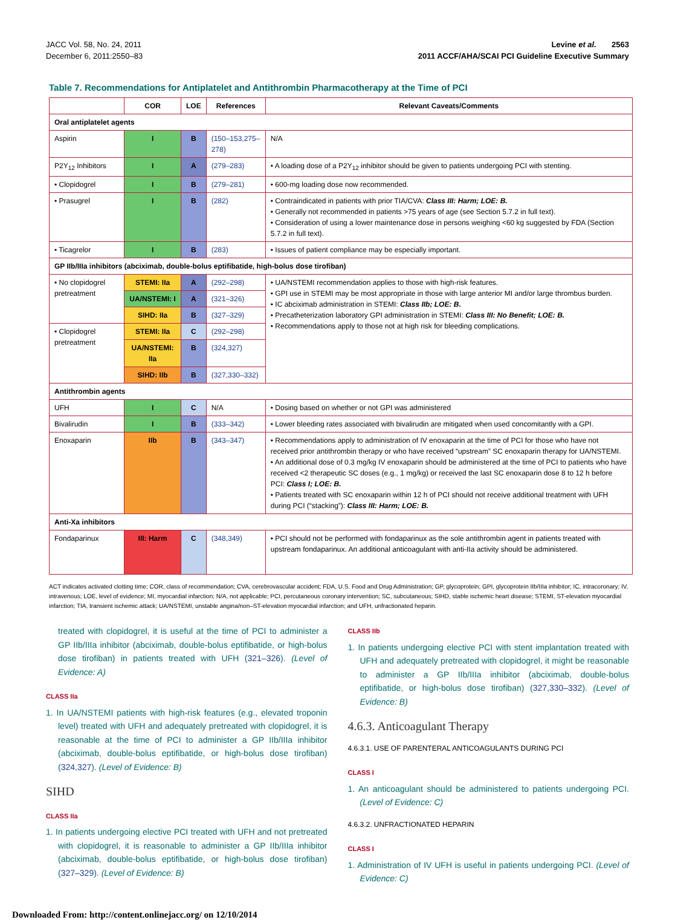JACC Vol. 58, No. 24, 2011
December 6, 2011:2550–83
Levine et al. 2563
2011 ACCF/AHA/SCAI PCI Guideline Executive Summary
Table 7. Recommendations for Antiplatelet and Antithrombin Pharmacotherapy at the Time of PCI
| | COR | LOE | References | Relevant Caveats/Comments |
| --- | --- | --- | --- | --- |
| Oral antiplatelet agents | | | | |
| Aspirin | I | B | (150–153,275–278) | N/A |
| P2Y<sub>12</sub> Inhibitors | I | A | (279–283) | • A loading dose of a P2Y<sub>12</sub> inhibitor should be given to patients undergoing PCI with stenting. |
| • Clopidogrel | I | B | (279–281) | • 600-mg loading dose now recommended. |
| • Prasugrel | I | B | (282) | • Contraindicated in patients with prior TIA/CVA: Class III: Harm; LOE: B. • Generally not recommended in patients >75 years of age (see Section 5.7.2 in full text). • Consideration of using a lower maintenance dose in persons weighing <60 kg suggested by FDA (Section 5.7.2 in full text). |
| • Ticagrelor | I | B | (283) | • Issues of patient compliance may be especially important. |
| GP IIb/IIIa inhibitors (abciximab, double-bolus eptifibatide, high-bolus dose tirofiban) | | | | |
| • No clopidogrel pretreatment | STEMI: IIa | A | (292–298) | • UA/NSTEMI recommendation applies to those with high-risk features. • GPI use in STEMI may be most appropriate in those with large anterior MI and/or large thrombus burden. • IC abciximab administration in STEMI: Class IIb; LOE: B. • Precatheterization laboratory GPI administration in STEMI: Class III: No Benefit; LOE: B. • Recommendations apply to those not at high risk for bleeding complications. |
| | UA/NSTEMI: I | A | (321–326) | |
| | SIHD: IIa | B | (327–329) | |
| • Clopidogrel pretreatment | STEMI: IIa | C | (292–298) | |
| | UA/NSTEMI: IIa | B | (324,327) | |
| | SIHD: IIb | B | (327,330–332) | |
| Antithrombin agents | | | | |
| UFH | I | C | N/A | • Dosing based on whether or not GPI was administered |
| Bivalirudin | I | B | (333–342) | • Lower bleeding rates associated with bivalirudin are mitigated when used concomitantly with a GPI. |
| Enoxaparin | IIb | B | (343–347) | • Recommendations apply to administration of IV enoxaparin at the time of PCI for those who have not received prior antithrombin therapy or who have received “upstream” SC enoxaparin therapy for UA/NSTEMI. • An additional dose of 0.3 mg/kg IV enoxaparin should be administered at the time of PCI to patients who have received <2 therapeutic SC doses (e.g., 1 mg/kg) or received the last SC enoxaparin dose 8 to 12 h before PCI: Class I; LOE: B. • Patients treated with SC enoxaparin within 12 h of PCI should not receive additional treatment with UFH during PCI (“stacking”): Class III: Harm; LOE: B. |
| Anti-Xa inhibitors | | | | |
| Fondaparinux | III: Harm | C | (348,349) | • PCI should not be performed with fondaparinux as the sole antithrombin agent in patients treated with upstream fondaparinux. An additional anticoagulant with anti-IIa activity should be administered. |
ACT indicates activated clotting time; COR, class of recommendation; CVA, cerebrovascular accident; FDA, U.S. Food and Drug Administration; GP, glycoprotein; GPI, glycoprotein IIb/IIIa inhibitor; IC, intracoronary; IV, intravenous; LOE, level of evidence; MI, myocardial infarction; N/A, not applicable; PCI, percutaneous coronary intervention; SC, subcutaneous; SIHD, stable ischemic heart disease; STEMI, ST-elevation myocardial infarction; TIA, transient ischemic attack; UA/NSTEMI, unstable angina/non–ST-elevation myocardial infarction; and UFH, unfractionated heparin.
treated with clopidogrel, it is useful at the time of PCI to administer a GP IIb/IIIa inhibitor (abciximab, double-bolus eptifibatide, or high-bolus dose tirofiban) in patients treated with UFH (321–326). (Level of Evidence: A)
CLASS IIa
1. In UA/NSTEMI patients with high-risk features (e.g., elevated troponin level) treated with UFH and adequately pretreated with clopidogrel, it is reasonable at the time of PCI to administer a GP IIb/IIIa inhibitor (abciximab, double-bolus eptifibatide, or high-bolus dose tirofiban) (324,327). (Level of Evidence: B)
SIHD
CLASS IIa
1. In patients undergoing elective PCI treated with UFH and not pretreated with clopidogrel, it is reasonable to administer a GP IIb/IIIa inhibitor (abciximab, double-bolus eptifibatide, or high-bolus dose tirofiban) (327–329). (Level of Evidence: B)
CLASS IIb
1. In patients undergoing elective PCI with stent implantation treated with UFH and adequately pretreated with clopidogrel, it might be reasonable to administer a GP IIb/IIIa inhibitor (abciximab, double-bolus eptifibatide, or high-bolus dose tirofiban) (327,330–332). (Level of Evidence: B)
4.6.3. Anticoagulant Therapy
4.6.3.1. USE OF PARENTERAL ANTICOAGULANTS DURING PCI
CLASS I
1. An anticoagulant should be administered to patients undergoing PCI. (Level of Evidence: C)
4.6.3.2. UNFRACTIONATED HEPARIN
CLASS I
1. Administration of IV UFH is useful in patients undergoing PCI. (Level of Evidence: C)
Downloaded From: http://content.onlinejacc.org/ on 12/10/2014